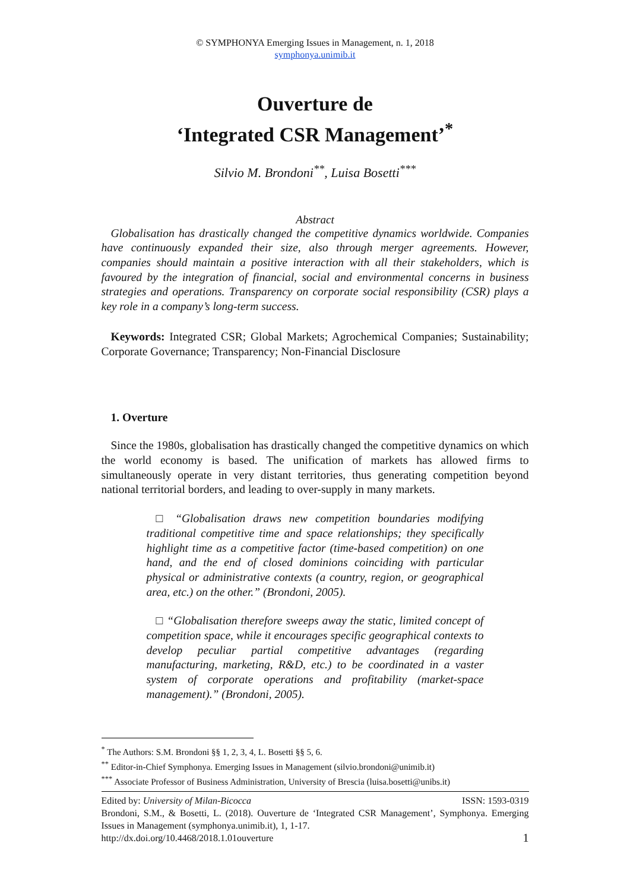© SYMPHONYA Emerging Issues in Management, n. 1, 2018
symphonya.unimib.it
Ouverture de
‘Integrated CSR Management’<sup>*</sup>
Silvio M. Brondoni<sup>**</sup>, Luisa Bosetti<sup>***</sup>
Abstract
Globalisation has drastically changed the competitive dynamics worldwide. Companies have continuously expanded their size, also through merger agreements. However, companies should maintain a positive interaction with all their stakeholders, which is favoured by the integration of financial, social and environmental concerns in business strategies and operations. Transparency on corporate social responsibility (CSR) plays a key role in a company’s long-term success.
Keywords: Integrated CSR; Global Markets; Agrochemical Companies; Sustainability; Corporate Governance; Transparency; Non-Financial Disclosure
1. Overture
Since the 1980s, globalisation has drastically changed the competitive dynamics on which the world economy is based. The unification of markets has allowed firms to simultaneously operate in very distant territories, thus generating competition beyond national territorial borders, and leading to over-supply in many markets.
□ “Globalisation draws new competition boundaries modifying traditional competitive time and space relationships; they specifically highlight time as a competitive factor (time-based competition) on one hand, and the end of closed dominions coinciding with particular physical or administrative contexts (a country, region, or geographical area, etc.) on the other.” (Brondoni, 2005).
□ “Globalisation therefore sweeps away the static, limited concept of competition space, while it encourages specific geographical contexts to develop peculiar partial competitive advantages (regarding manufacturing, marketing, R&D, etc.) to be coordinated in a vaster system of corporate operations and profitability (market-space management).” (Brondoni, 2005).
<sup>*</sup> The Authors: S.M. Brondoni §§ 1, 2, 3, 4, L. Bosetti §§ 5, 6.
<sup>**</sup> Editor-in-Chief Symphonya. Emerging Issues in Management (silvio.brondoni@unimib.it)
<sup>***</sup> Associate Professor of Business Administration, University of Brescia (luisa.bosetti@unibs.it)
Edited by: University of Milan-Bicocca ISSN: 1593-0319
Brondoni, S.M., & Bosetti, L. (2018). Ouverture de ‘Integrated CSR Management’, Symphonya. Emerging Issues in Management (symphonya.unimib.it), 1, 1-17.
http://dx.doi.org/10.4468/2018.1.01ouverture 1